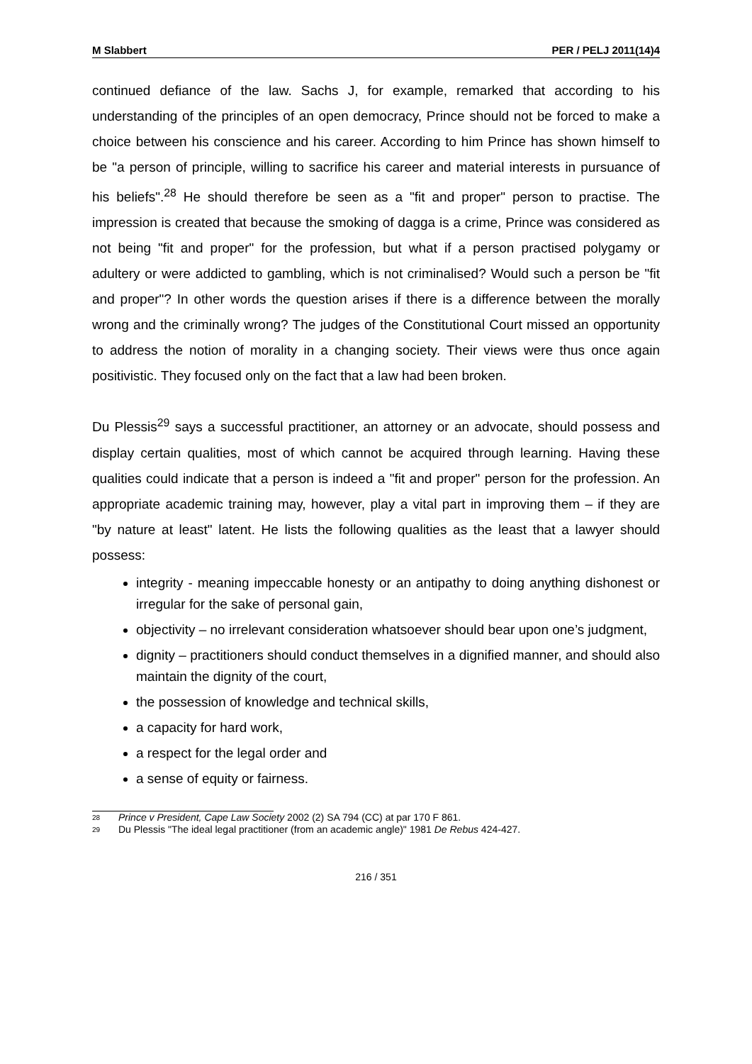M Slabbert PER / PELJ 2011(14)4
continued defiance of the law. Sachs J, for example, remarked that according to his understanding of the principles of an open democracy, Prince should not be forced to make a choice between his conscience and his career. According to him Prince has shown himself to be "a person of principle, willing to sacrifice his career and material interests in pursuance of his beliefs".<sup>28</sup> He should therefore be seen as a "fit and proper" person to practise. The impression is created that because the smoking of dagga is a crime, Prince was considered as not being "fit and proper" for the profession, but what if a person practised polygamy or adultery or were addicted to gambling, which is not criminalised? Would such a person be "fit and proper"? In other words the question arises if there is a difference between the morally wrong and the criminally wrong? The judges of the Constitutional Court missed an opportunity to address the notion of morality in a changing society. Their views were thus once again positivistic. They focused only on the fact that a law had been broken.
Du Plessis<sup>29</sup> says a successful practitioner, an attorney or an advocate, should possess and display certain qualities, most of which cannot be acquired through learning. Having these qualities could indicate that a person is indeed a "fit and proper" person for the profession. An appropriate academic training may, however, play a vital part in improving them – if they are "by nature at least" latent. He lists the following qualities as the least that a lawyer should possess:
integrity - meaning impeccable honesty or an antipathy to doing anything dishonest or irregular for the sake of personal gain,
objectivity – no irrelevant consideration whatsoever should bear upon one’s judgment,
dignity – practitioners should conduct themselves in a dignified manner, and should also maintain the dignity of the court,
the possession of knowledge and technical skills,
a capacity for hard work,
a respect for the legal order and
a sense of equity or fairness.
28
Prince v President, Cape Law Society 2002 (2) SA 794 (CC) at par 170 F 861.
29
Du Plessis "The ideal legal practitioner (from an academic angle)" 1981 De Rebus 424-427.
216 / 351